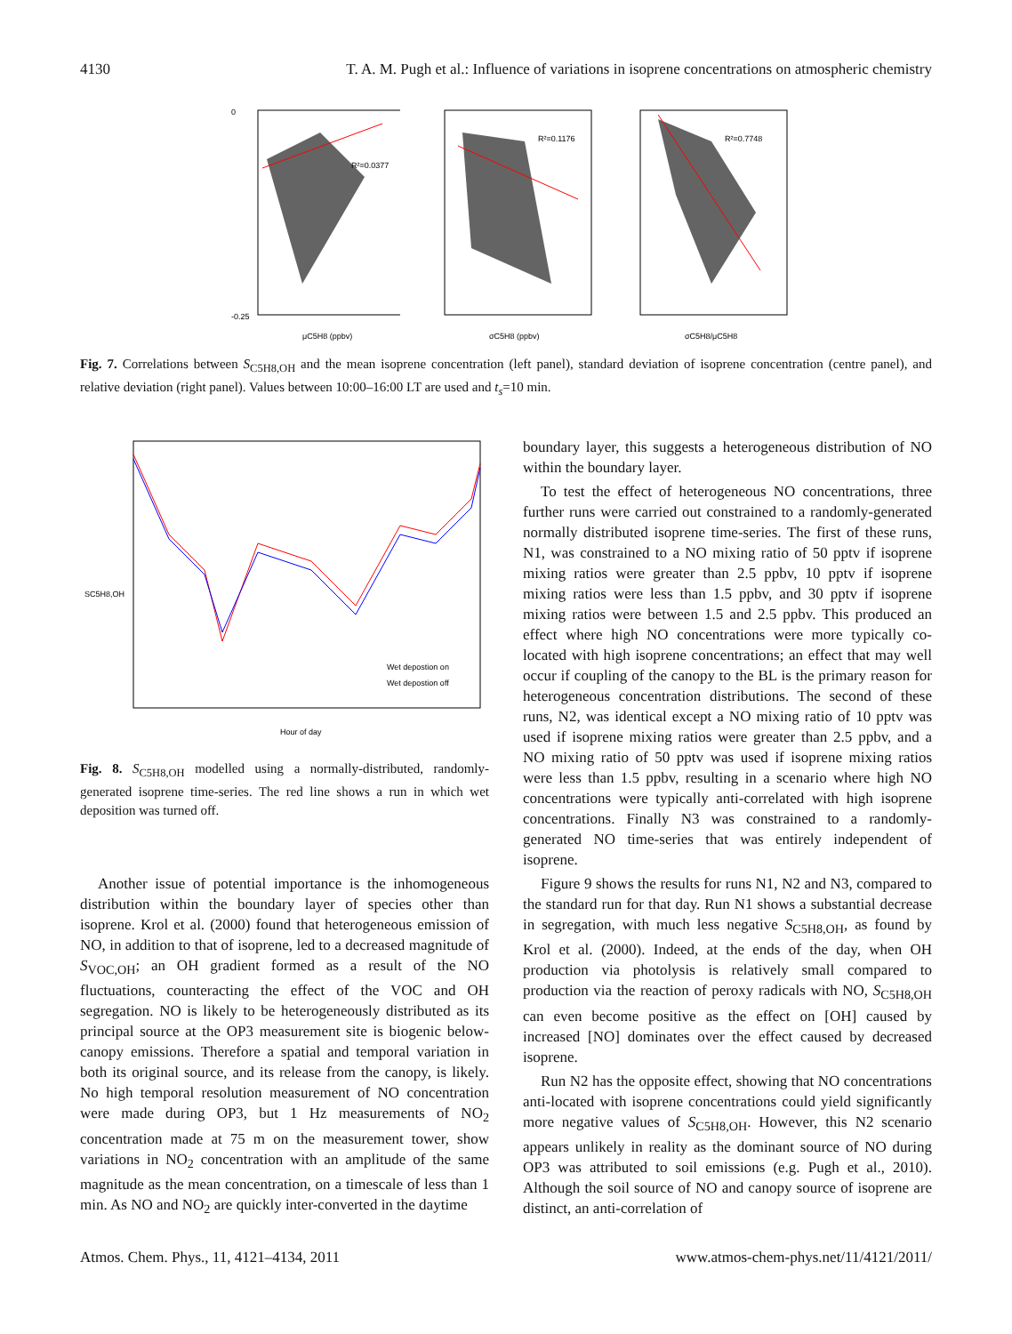4130 T. A. M. Pugh et al.: Influence of variations in isoprene concentrations on atmospheric chemistry
R²=0.0377
μC5H8 (ppbv)
0
-0.25
R²=0.1176
σC5H8 (ppbv)
R²=0.7748
σC5H8/μC5H8
Fig. 7. Correlations between S<sub>C5H8,OH</sub> and the mean isoprene concentration (left panel), standard deviation of isoprene concentration (centre panel), and relative deviation (right panel). Values between 10:00–16:00 LT are used and t<sub>s</sub>=10 min.
Wet depostion on
Wet depostion off
Hour of day
SC5H8,OH
Fig. 8. S<sub>C5H8,OH</sub> modelled using a normally-distributed, randomly-generated isoprene time-series. The red line shows a run in which wet deposition was turned off.
Another issue of potential importance is the inhomogeneous distribution within the boundary layer of species other than isoprene. Krol et al. (2000) found that heterogeneous emission of NO, in addition to that of isoprene, led to a decreased magnitude of S<sub>VOC,OH</sub>; an OH gradient formed as a result of the NO fluctuations, counteracting the effect of the VOC and OH segregation. NO is likely to be heterogeneously distributed as its principal source at the OP3 measurement site is biogenic below-canopy emissions. Therefore a spatial and temporal variation in both its original source, and its release from the canopy, is likely. No high temporal resolution measurement of NO concentration were made during OP3, but 1 Hz measurements of NO<sub>2</sub> concentration made at 75 m on the measurement tower, show variations in NO<sub>2</sub> concentration with an amplitude of the same magnitude as the mean concentration, on a timescale of less than 1 min. As NO and NO<sub>2</sub> are quickly inter-converted in the daytime
boundary layer, this suggests a heterogeneous distribution of NO within the boundary layer.
To test the effect of heterogeneous NO concentrations, three further runs were carried out constrained to a randomly-generated normally distributed isoprene time-series. The first of these runs, N1, was constrained to a NO mixing ratio of 50 pptv if isoprene mixing ratios were greater than 2.5 ppbv, 10 pptv if isoprene mixing ratios were less than 1.5 ppbv, and 30 pptv if isoprene mixing ratios were between 1.5 and 2.5 ppbv. This produced an effect where high NO concentrations were more typically co-located with high isoprene concentrations; an effect that may well occur if coupling of the canopy to the BL is the primary reason for heterogeneous concentration distributions. The second of these runs, N2, was identical except a NO mixing ratio of 10 pptv was used if isoprene mixing ratios were greater than 2.5 ppbv, and a NO mixing ratio of 50 pptv was used if isoprene mixing ratios were less than 1.5 ppbv, resulting in a scenario where high NO concentrations were typically anti-correlated with high isoprene concentrations. Finally N3 was constrained to a randomly-generated NO time-series that was entirely independent of isoprene.
Figure 9 shows the results for runs N1, N2 and N3, compared to the standard run for that day. Run N1 shows a substantial decrease in segregation, with much less negative S<sub>C5H8,OH</sub>, as found by Krol et al. (2000). Indeed, at the ends of the day, when OH production via photolysis is relatively small compared to production via the reaction of peroxy radicals with NO, S<sub>C5H8,OH</sub> can even become positive as the effect on [OH] caused by increased [NO] dominates over the effect caused by decreased isoprene.
Run N2 has the opposite effect, showing that NO concentrations anti-located with isoprene concentrations could yield significantly more negative values of S<sub>C5H8,OH</sub>. However, this N2 scenario appears unlikely in reality as the dominant source of NO during OP3 was attributed to soil emissions (e.g. Pugh et al., 2010). Although the soil source of NO and canopy source of isoprene are distinct, an anti-correlation of
Atmos. Chem. Phys., 11, 4121–4134, 2011 www.atmos-chem-phys.net/11/4121/2011/